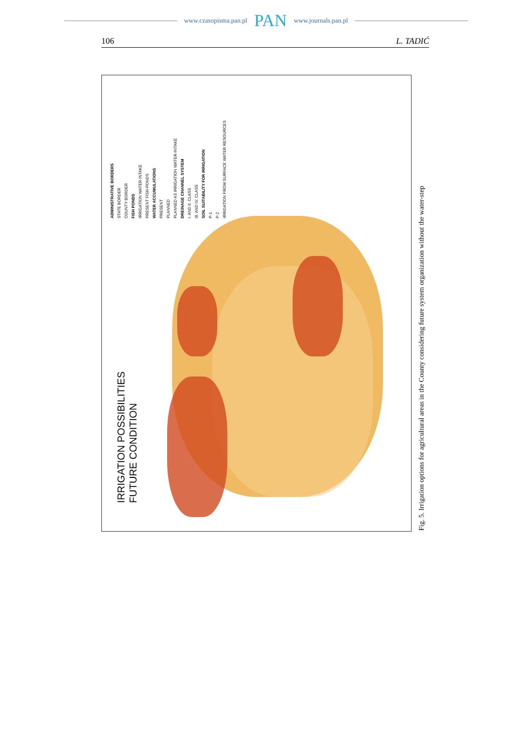www.czasopisma.pan.pl PAN www.journals.pan.pl
106 L. TADIĆ
ADMINISTRATIVE BORDERS
STATE BORDER
COUNTY BORDER
FISH PONDS
IRRIGATION WATER-INTAKE
PRESENT FISH-PONDS
WATER ACCUMULATIONS
PRESENT
PLANNED
PLANNED AS IRRIGATION WATER-INTAKE
DREINAGE CHANNEL SYSTEM
I. AND II. CLASS
III. AND IV. CLASS
SOIL SUITABILITY FOR IRRIGATION
P-1
P-2
IRRIGATION FROM SURFACE WATER RESOURCES
IRRIGATION POSSIBILITIES
FUTURE CONDITION
Fig. 5. Irrigation options for agricultural areas in the County considering future system organization without the water-step